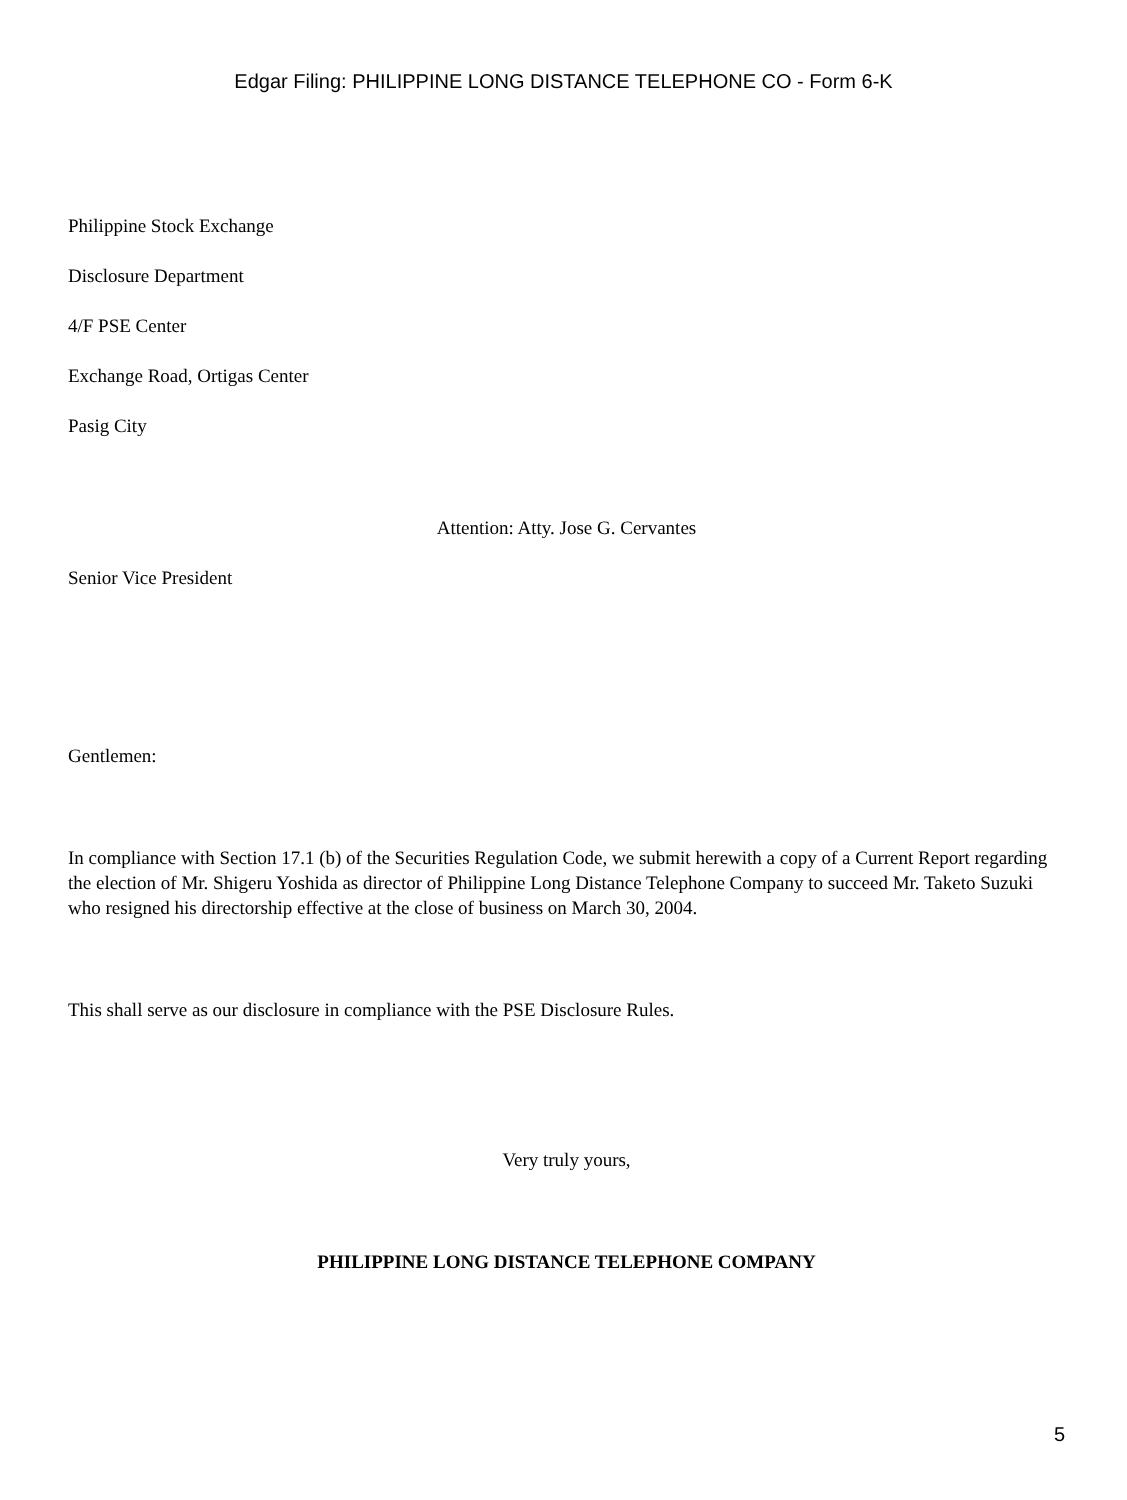Edgar Filing: PHILIPPINE LONG DISTANCE TELEPHONE CO - Form 6-K
Philippine Stock Exchange
Disclosure Department
4/F PSE Center
Exchange Road, Ortigas Center
Pasig City
Attention: Atty. Jose G. Cervantes
Senior Vice President
Gentlemen:
In compliance with Section 17.1 (b) of the Securities Regulation Code, we submit herewith a copy of a Current Report regarding the election of Mr. Shigeru Yoshida as director of Philippine Long Distance Telephone Company to succeed Mr. Taketo Suzuki who resigned his directorship effective at the close of business on March 30, 2004.
This shall serve as our disclosure in compliance with the PSE Disclosure Rules.
Very truly yours,
PHILIPPINE LONG DISTANCE TELEPHONE COMPANY
5